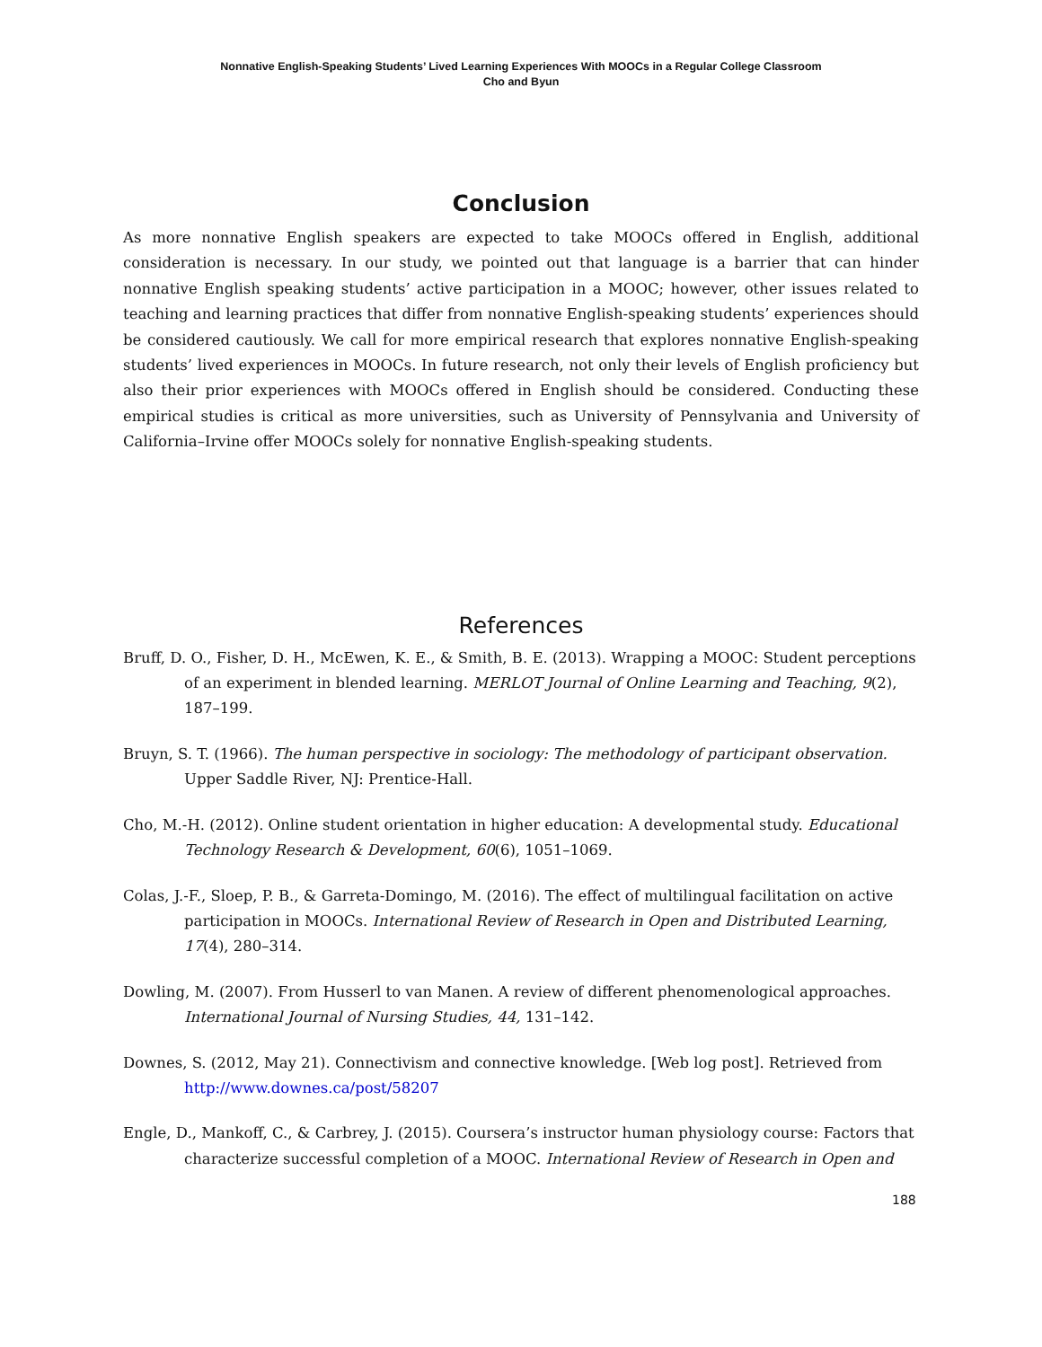Nonnative English-Speaking Students’ Lived Learning Experiences With MOOCs in a Regular College Classroom
Cho and Byun
Conclusion
As more nonnative English speakers are expected to take MOOCs offered in English, additional consideration is necessary. In our study, we pointed out that language is a barrier that can hinder nonnative English speaking students’ active participation in a MOOC; however, other issues related to teaching and learning practices that differ from nonnative English-speaking students’ experiences should be considered cautiously. We call for more empirical research that explores nonnative English-speaking students’ lived experiences in MOOCs. In future research, not only their levels of English proficiency but also their prior experiences with MOOCs offered in English should be considered. Conducting these empirical studies is critical as more universities, such as University of Pennsylvania and University of California–Irvine offer MOOCs solely for nonnative English-speaking students.
References
Bruff, D. O., Fisher, D. H., McEwen, K. E., & Smith, B. E. (2013). Wrapping a MOOC: Student perceptions of an experiment in blended learning. MERLOT Journal of Online Learning and Teaching, 9(2), 187–199.
Bruyn, S. T. (1966). The human perspective in sociology: The methodology of participant observation. Upper Saddle River, NJ: Prentice-Hall.
Cho, M.-H. (2012). Online student orientation in higher education: A developmental study. Educational Technology Research & Development, 60(6), 1051–1069.
Colas, J.-F., Sloep, P. B., & Garreta-Domingo, M. (2016). The effect of multilingual facilitation on active participation in MOOCs. International Review of Research in Open and Distributed Learning, 17(4), 280–314.
Dowling, M. (2007). From Husserl to van Manen. A review of different phenomenological approaches. International Journal of Nursing Studies, 44, 131–142.
Downes, S. (2012, May 21). Connectivism and connective knowledge. [Web log post]. Retrieved from http://www.downes.ca/post/58207
Engle, D., Mankoff, C., & Carbrey, J. (2015). Coursera’s instructor human physiology course: Factors that characterize successful completion of a MOOC. International Review of Research in Open and
188